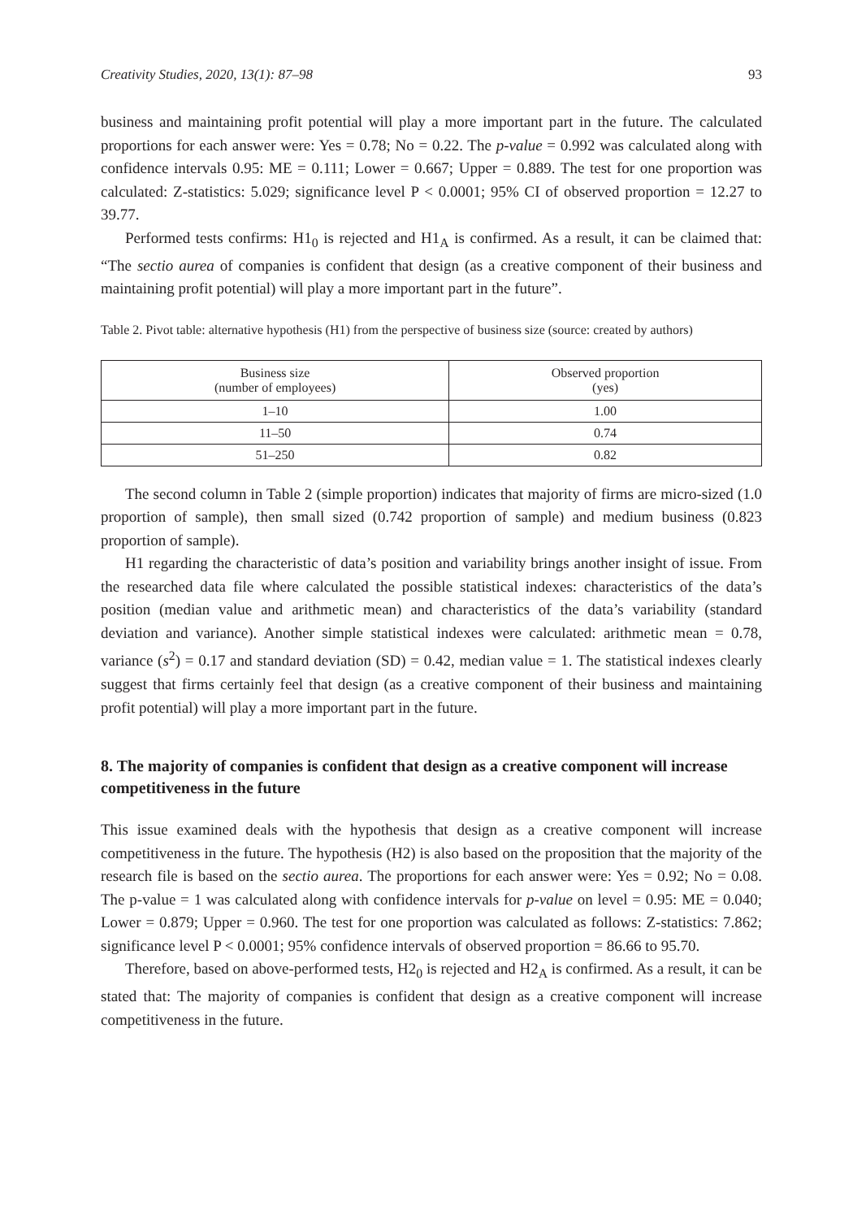Creativity Studies, 2020, 13(1): 87–98 93
business and maintaining profit potential will play a more important part in the future. The calculated proportions for each answer were: Yes = 0.78; No = 0.22. The p-value = 0.992 was calculated along with confidence intervals 0.95: ME = 0.111; Lower = 0.667; Upper = 0.889. The test for one proportion was calculated: Z-statistics: 5.029; significance level P < 0.0001; 95% CI of observed proportion = 12.27 to 39.77.
Performed tests confirms: H1<sub>0</sub> is rejected and H1<sub>A</sub> is confirmed. As a result, it can be claimed that: “The sectio aurea of companies is confident that design (as a creative component of their business and maintaining profit potential) will play a more important part in the future”.
Table 2. Pivot table: alternative hypothesis (H1) from the perspective of business size (source: created by authors)
| Business size (number of employees) | Observed proportion (yes) |
| --- | --- |
| 1–10 | 1.00 |
| 11–50 | 0.74 |
| 51–250 | 0.82 |
The second column in Table 2 (simple proportion) indicates that majority of firms are micro-sized (1.0 proportion of sample), then small sized (0.742 proportion of sample) and medium business (0.823 proportion of sample).
H1 regarding the characteristic of data’s position and variability brings another insight of issue. From the researched data file where calculated the possible statistical indexes: characteristics of the data’s position (median value and arithmetic mean) and characteristics of the data’s variability (standard deviation and variance). Another simple statistical indexes were calculated: arithmetic mean = 0.78, variance (s<sup>2</sup>) = 0.17 and standard deviation (SD) = 0.42, median value = 1. The statistical indexes clearly suggest that firms certainly feel that design (as a creative component of their business and maintaining profit potential) will play a more important part in the future.
8. The majority of companies is confident that design as a creative component will increase competitiveness in the future
This issue examined deals with the hypothesis that design as a creative component will increase competitiveness in the future. The hypothesis (H2) is also based on the proposition that the majority of the research file is based on the sectio aurea. The proportions for each answer were: Yes = 0.92; No = 0.08. The p-value = 1 was calculated along with confidence intervals for p-value on level = 0.95: ME = 0.040; Lower = 0.879; Upper = 0.960. The test for one proportion was calculated as follows: Z-statistics: 7.862; significance level P < 0.0001; 95% confidence intervals of observed proportion = 86.66 to 95.70.
Therefore, based on above-performed tests, H2<sub>0</sub> is rejected and H2<sub>A</sub> is confirmed. As a result, it can be stated that: The majority of companies is confident that design as a creative component will increase competitiveness in the future.